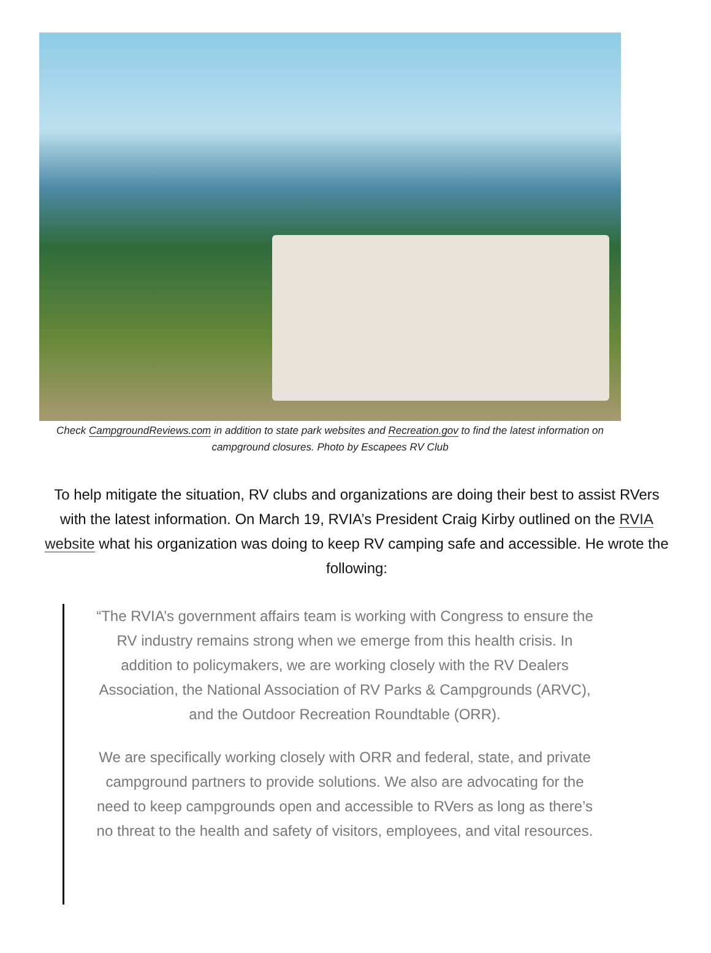Check CampgroundReviews.com in addition to state park websites and Recreation.gov to find the latest information on campground closures. Photo by Escapees RV Club
To help mitigate the situation, RV clubs and organizations are doing their best to assist RVers with the latest information. On March 19, RVIA’s President Craig Kirby outlined on the RVIA website what his organization was doing to keep RV camping safe and accessible. He wrote the following:
“The RVIA’s government affairs team is working with Congress to ensure the RV industry remains strong when we emerge from this health crisis. In addition to policymakers, we are working closely with the RV Dealers Association, the National Association of RV Parks & Campgrounds (ARVC), and the Outdoor Recreation Roundtable (ORR).
We are specifically working closely with ORR and federal, state, and private campground partners to provide solutions. We also are advocating for the need to keep campgrounds open and accessible to RVers as long as there’s no threat to the health and safety of visitors, employees, and vital resources.